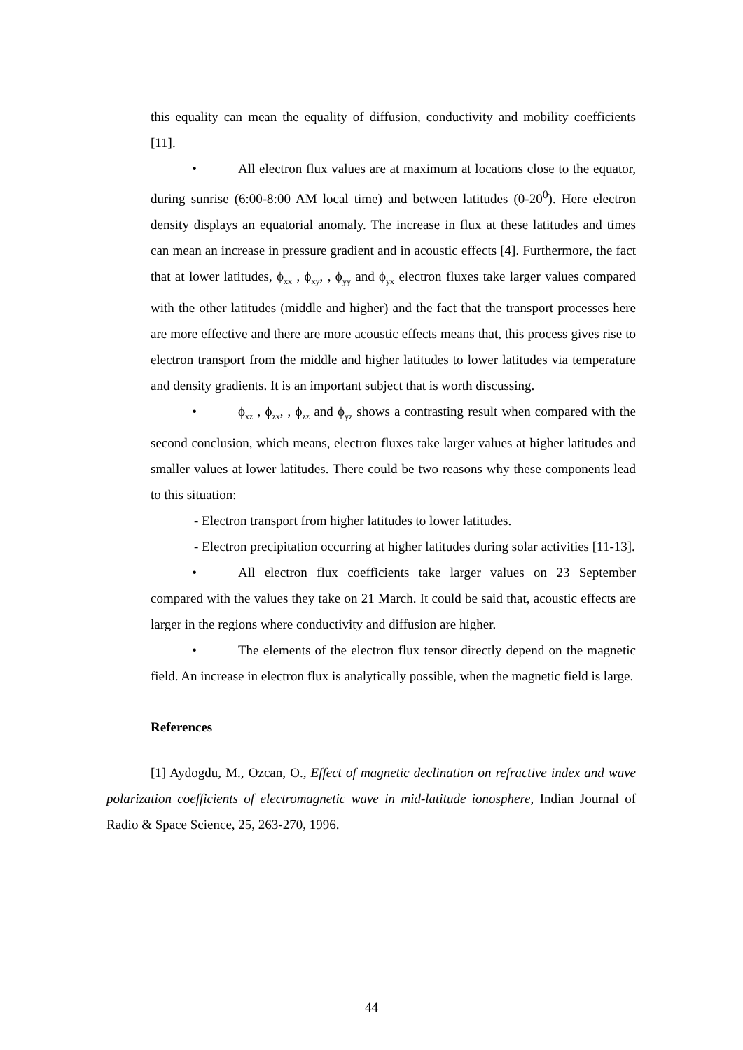this equality can mean the equality of diffusion, conductivity and mobility coefficients [11].
• All electron flux values are at maximum at locations close to the equator, during sunrise (6:00-8:00 AM local time) and between latitudes (0-20<sup>0</sup>). Here electron density displays an equatorial anomaly. The increase in flux at these latitudes and times can mean an increase in pressure gradient and in acoustic effects [4]. Furthermore, the fact that at lower latitudes, ϕ<sub>xx</sub> , ϕ<sub>xy</sub>, , ϕ<sub>yy</sub> and ϕ<sub>yx</sub> electron fluxes take larger values compared with the other latitudes (middle and higher) and the fact that the transport processes here are more effective and there are more acoustic effects means that, this process gives rise to electron transport from the middle and higher latitudes to lower latitudes via temperature and density gradients. It is an important subject that is worth discussing.
• ϕ<sub>xz</sub> , ϕ<sub>zx</sub>, , ϕ<sub>zz</sub> and ϕ<sub>yz</sub> shows a contrasting result when compared with the second conclusion, which means, electron fluxes take larger values at higher latitudes and smaller values at lower latitudes. There could be two reasons why these components lead to this situation:
- Electron transport from higher latitudes to lower latitudes.
- Electron precipitation occurring at higher latitudes during solar activities [11-13].
• All electron flux coefficients take larger values on 23 September compared with the values they take on 21 March. It could be said that, acoustic effects are larger in the regions where conductivity and diffusion are higher.
• The elements of the electron flux tensor directly depend on the magnetic field. An increase in electron flux is analytically possible, when the magnetic field is large.
References
[1] Aydogdu, M., Ozcan, O., Effect of magnetic declination on refractive index and wave polarization coefficients of electromagnetic wave in mid-latitude ionosphere, Indian Journal of Radio & Space Science, 25, 263-270, 1996.
44